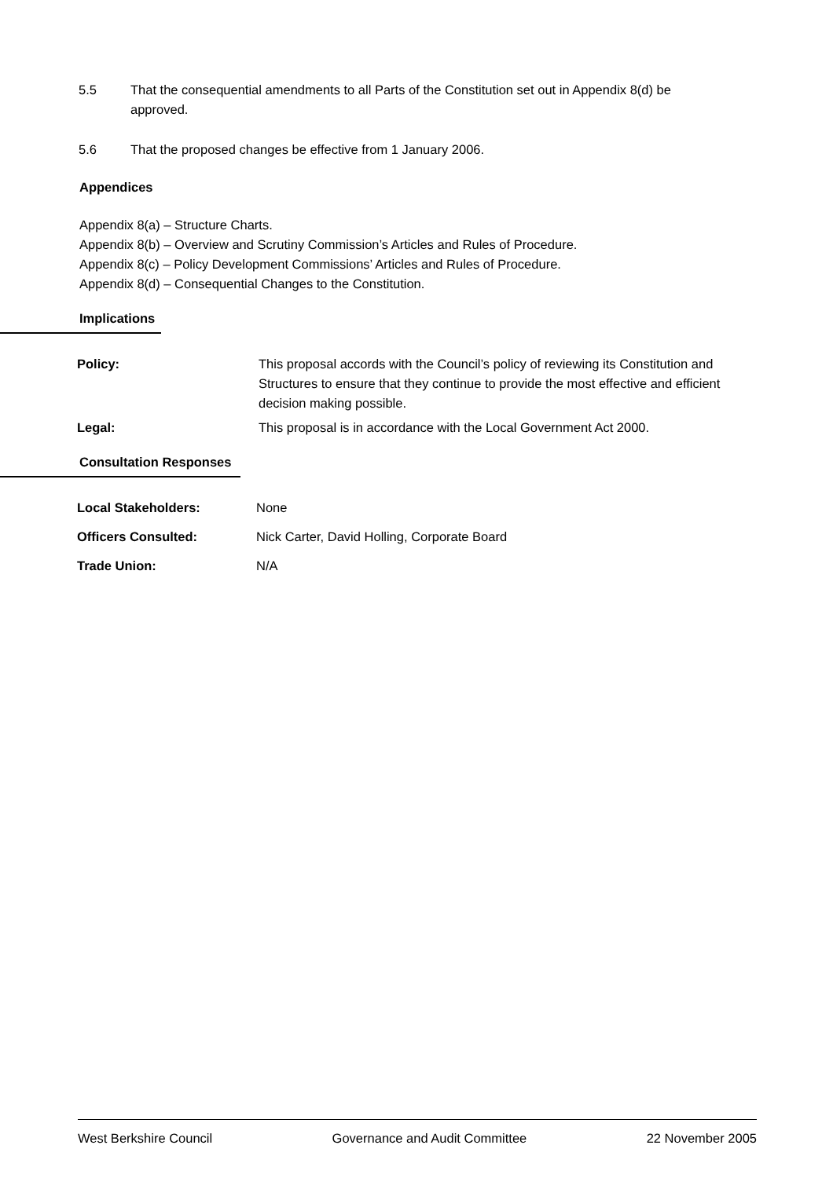5.5 That the consequential amendments to all Parts of the Constitution set out in Appendix 8(d) be approved.
5.6 That the proposed changes be effective from 1 January 2006.
Appendices
Appendix 8(a) – Structure Charts.
Appendix 8(b) – Overview and Scrutiny Commission’s Articles and Rules of Procedure.
Appendix 8(c) – Policy Development Commissions’ Articles and Rules of Procedure.
Appendix 8(d) – Consequential Changes to the Constitution.
Implications
| Policy: | This proposal accords with the Council’s policy of reviewing its Constitution and Structures to ensure that they continue to provide the most effective and efficient decision making possible. |
| Legal: | This proposal is in accordance with the Local Government Act 2000. |
Consultation Responses
| Local Stakeholders: | None |
| Officers Consulted: | Nick Carter, David Holling, Corporate Board |
| Trade Union: | N/A |
West Berkshire Council Governance and Audit Committee 22 November 2005